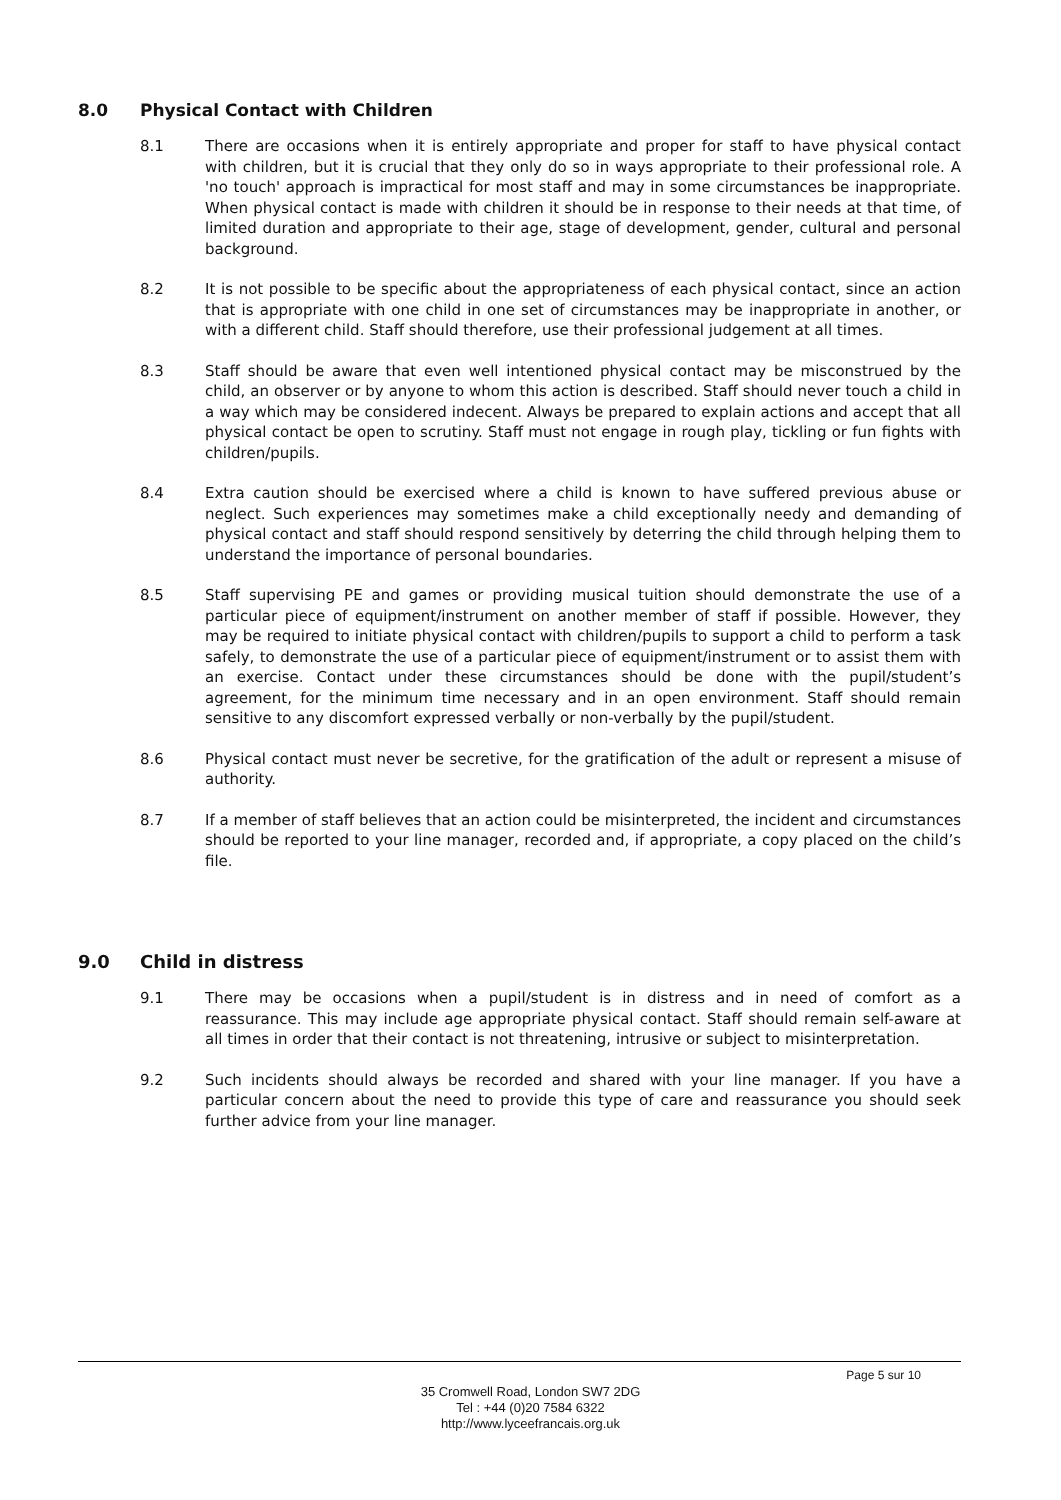8.0 Physical Contact with Children
8.1 There are occasions when it is entirely appropriate and proper for staff to have physical contact with children, but it is crucial that they only do so in ways appropriate to their professional role. A 'no touch' approach is impractical for most staff and may in some circumstances be inappropriate. When physical contact is made with children it should be in response to their needs at that time, of limited duration and appropriate to their age, stage of development, gender, cultural and personal background.
8.2 It is not possible to be specific about the appropriateness of each physical contact, since an action that is appropriate with one child in one set of circumstances may be inappropriate in another, or with a different child. Staff should therefore, use their professional judgement at all times.
8.3 Staff should be aware that even well intentioned physical contact may be misconstrued by the child, an observer or by anyone to whom this action is described. Staff should never touch a child in a way which may be considered indecent. Always be prepared to explain actions and accept that all physical contact be open to scrutiny. Staff must not engage in rough play, tickling or fun fights with children/pupils.
8.4 Extra caution should be exercised where a child is known to have suffered previous abuse or neglect. Such experiences may sometimes make a child exceptionally needy and demanding of physical contact and staff should respond sensitively by deterring the child through helping them to understand the importance of personal boundaries.
8.5 Staff supervising PE and games or providing musical tuition should demonstrate the use of a particular piece of equipment/instrument on another member of staff if possible. However, they may be required to initiate physical contact with children/pupils to support a child to perform a task safely, to demonstrate the use of a particular piece of equipment/instrument or to assist them with an exercise. Contact under these circumstances should be done with the pupil/student’s agreement, for the minimum time necessary and in an open environment. Staff should remain sensitive to any discomfort expressed verbally or non-verbally by the pupil/student.
8.6 Physical contact must never be secretive, for the gratification of the adult or represent a misuse of authority.
8.7 If a member of staff believes that an action could be misinterpreted, the incident and circumstances should be reported to your line manager, recorded and, if appropriate, a copy placed on the child’s file.
9.0 Child in distress
9.1 There may be occasions when a pupil/student is in distress and in need of comfort as a reassurance. This may include age appropriate physical contact. Staff should remain self-aware at all times in order that their contact is not threatening, intrusive or subject to misinterpretation.
9.2 Such incidents should always be recorded and shared with your line manager. If you have a particular concern about the need to provide this type of care and reassurance you should seek further advice from your line manager.
Page 5 sur 10
35 Cromwell Road, London SW7 2DG
Tel : +44 (0)20 7584 6322
http://www.lyceefrancais.org.uk